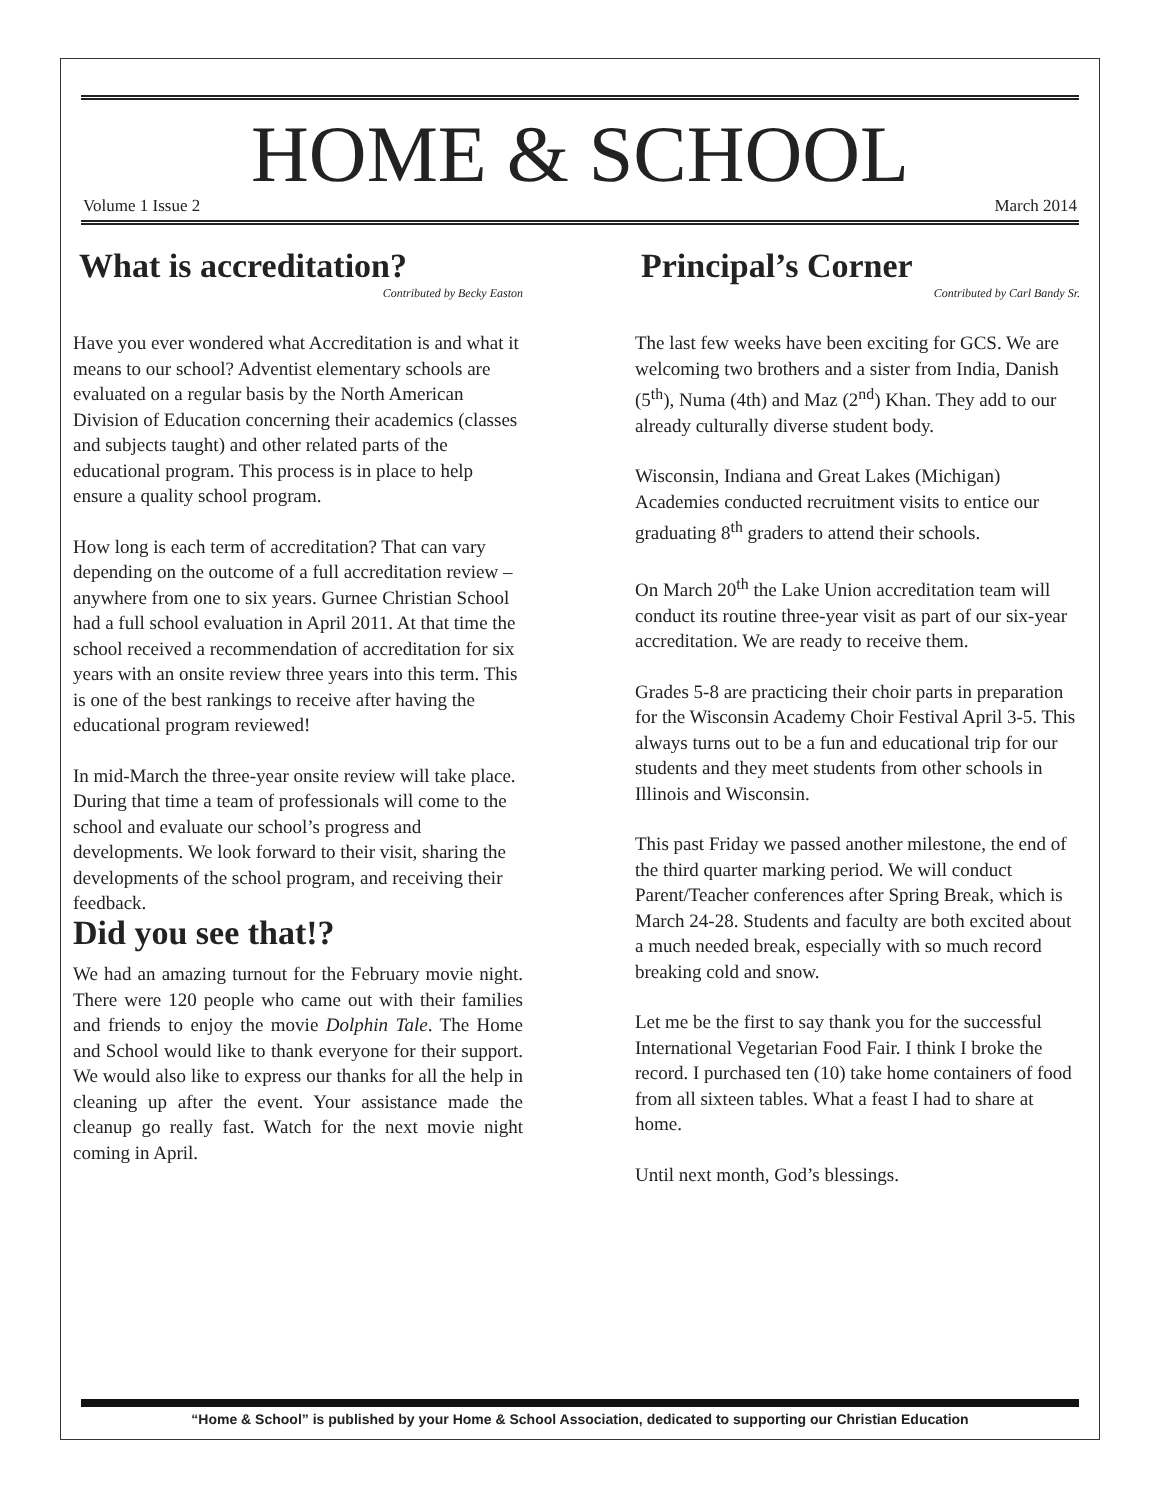HOME & SCHOOL
Volume 1 Issue 2 March 2014
What is accreditation?
Contributed by Becky Easton
Have you ever wondered what Accreditation is and what it means to our school? Adventist elementary schools are evaluated on a regular basis by the North American Division of Education concerning their academics (classes and subjects taught) and other related parts of the educational program. This process is in place to help ensure a quality school program.
How long is each term of accreditation? That can vary depending on the outcome of a full accreditation review – anywhere from one to six years. Gurnee Christian School had a full school evaluation in April 2011. At that time the school received a recommendation of accreditation for six years with an onsite review three years into this term. This is one of the best rankings to receive after having the educational program reviewed!
In mid-March the three-year onsite review will take place. During that time a team of professionals will come to the school and evaluate our school’s progress and developments. We look forward to their visit, sharing the developments of the school program, and receiving their feedback.
Did you see that!?
We had an amazing turnout for the February movie night. There were 120 people who came out with their families and friends to enjoy the movie Dolphin Tale. The Home and School would like to thank everyone for their support. We would also like to express our thanks for all the help in cleaning up after the event. Your assistance made the cleanup go really fast. Watch for the next movie night coming in April.
Principal’s Corner
Contributed by Carl Bandy Sr.
The last few weeks have been exciting for GCS. We are welcoming two brothers and a sister from India, Danish (5<sup>th</sup>), Numa (4th) and Maz (2<sup>nd</sup>) Khan. They add to our already culturally diverse student body.
Wisconsin, Indiana and Great Lakes (Michigan) Academies conducted recruitment visits to entice our graduating 8<sup>th</sup> graders to attend their schools.
On March 20<sup>th</sup> the Lake Union accreditation team will conduct its routine three-year visit as part of our six-year accreditation. We are ready to receive them.
Grades 5-8 are practicing their choir parts in preparation for the Wisconsin Academy Choir Festival April 3-5. This always turns out to be a fun and educational trip for our students and they meet students from other schools in Illinois and Wisconsin.
This past Friday we passed another milestone, the end of the third quarter marking period. We will conduct Parent/Teacher conferences after Spring Break, which is March 24-28. Students and faculty are both excited about a much needed break, especially with so much record breaking cold and snow.
Let me be the first to say thank you for the successful International Vegetarian Food Fair. I think I broke the record. I purchased ten (10) take home containers of food from all sixteen tables. What a feast I had to share at home.
Until next month, God’s blessings.
“Home & School” is published by your Home & School Association, dedicated to supporting our Christian Education